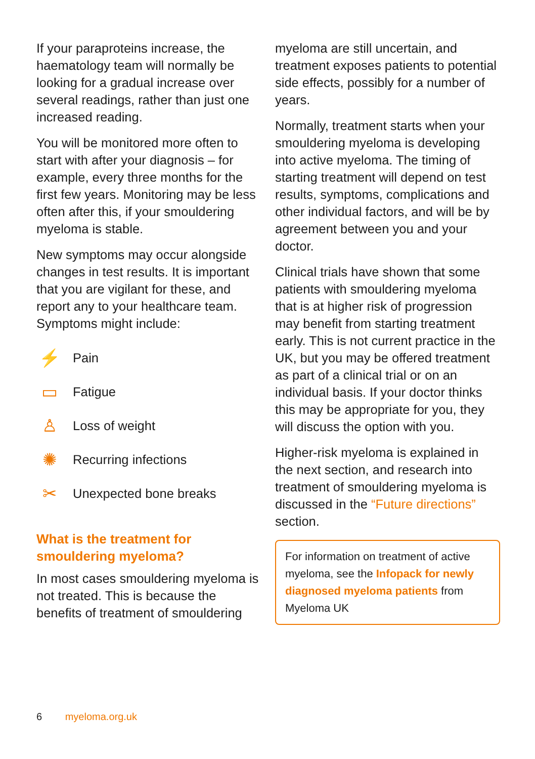If your paraproteins increase, the haematology team will normally be looking for a gradual increase over several readings, rather than just one increased reading.
You will be monitored more often to start with after your diagnosis – for example, every three months for the first few years. Monitoring may be less often after this, if your smouldering myeloma is stable.
New symptoms may occur alongside changes in test results. It is important that you are vigilant for these, and report any to your healthcare team. Symptoms might include:
⚡
Pain
▭
Fatigue
♙
Loss of weight
✺
Recurring infections
✂
Unexpected bone breaks
What is the treatment for smouldering myeloma?
In most cases smouldering myeloma is not treated. This is because the benefits of treatment of smouldering
myeloma are still uncertain, and treatment exposes patients to potential side effects, possibly for a number of years.
Normally, treatment starts when your smouldering myeloma is developing into active myeloma. The timing of starting treatment will depend on test results, symptoms, complications and other individual factors, and will be by agreement between you and your doctor.
Clinical trials have shown that some patients with smouldering myeloma that is at higher risk of progression may benefit from starting treatment early. This is not current practice in the UK, but you may be offered treatment as part of a clinical trial or on an individual basis. If your doctor thinks this may be appropriate for you, they will discuss the option with you.
Higher-risk myeloma is explained in the next section, and research into treatment of smouldering myeloma is discussed in the “Future directions” section.
For information on treatment of active myeloma, see the Infopack for newly diagnosed myeloma patients from Myeloma UK
6 myeloma.org.uk